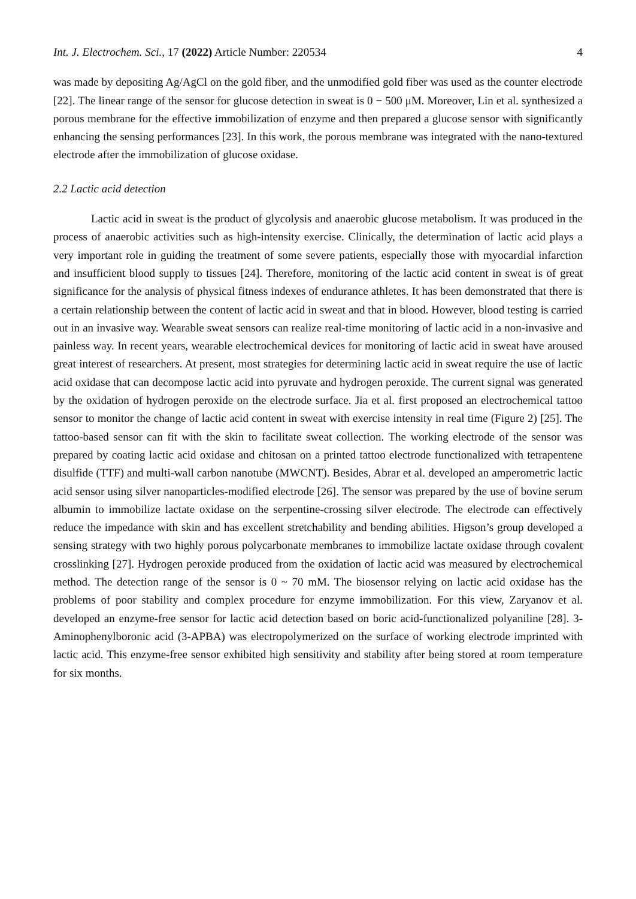Int. J. Electrochem. Sci., 17 (2022) Article Number: 220534 4
was made by depositing Ag/AgCl on the gold fiber, and the unmodified gold fiber was used as the counter electrode [22]. The linear range of the sensor for glucose detection in sweat is 0 − 500 μM. Moreover, Lin et al. synthesized a porous membrane for the effective immobilization of enzyme and then prepared a glucose sensor with significantly enhancing the sensing performances [23]. In this work, the porous membrane was integrated with the nano-textured electrode after the immobilization of glucose oxidase.
2.2 Lactic acid detection
Lactic acid in sweat is the product of glycolysis and anaerobic glucose metabolism. It was produced in the process of anaerobic activities such as high-intensity exercise. Clinically, the determination of lactic acid plays a very important role in guiding the treatment of some severe patients, especially those with myocardial infarction and insufficient blood supply to tissues [24]. Therefore, monitoring of the lactic acid content in sweat is of great significance for the analysis of physical fitness indexes of endurance athletes. It has been demonstrated that there is a certain relationship between the content of lactic acid in sweat and that in blood. However, blood testing is carried out in an invasive way. Wearable sweat sensors can realize real-time monitoring of lactic acid in a non-invasive and painless way. In recent years, wearable electrochemical devices for monitoring of lactic acid in sweat have aroused great interest of researchers. At present, most strategies for determining lactic acid in sweat require the use of lactic acid oxidase that can decompose lactic acid into pyruvate and hydrogen peroxide. The current signal was generated by the oxidation of hydrogen peroxide on the electrode surface. Jia et al. first proposed an electrochemical tattoo sensor to monitor the change of lactic acid content in sweat with exercise intensity in real time (Figure 2) [25]. The tattoo-based sensor can fit with the skin to facilitate sweat collection. The working electrode of the sensor was prepared by coating lactic acid oxidase and chitosan on a printed tattoo electrode functionalized with tetrapentene disulfide (TTF) and multi-wall carbon nanotube (MWCNT). Besides, Abrar et al. developed an amperometric lactic acid sensor using silver nanoparticles-modified electrode [26]. The sensor was prepared by the use of bovine serum albumin to immobilize lactate oxidase on the serpentine-crossing silver electrode. The electrode can effectively reduce the impedance with skin and has excellent stretchability and bending abilities. Higson’s group developed a sensing strategy with two highly porous polycarbonate membranes to immobilize lactate oxidase through covalent crosslinking [27]. Hydrogen peroxide produced from the oxidation of lactic acid was measured by electrochemical method. The detection range of the sensor is 0 ~ 70 mM. The biosensor relying on lactic acid oxidase has the problems of poor stability and complex procedure for enzyme immobilization. For this view, Zaryanov et al. developed an enzyme-free sensor for lactic acid detection based on boric acid-functionalized polyaniline [28]. 3-Aminophenylboronic acid (3-APBA) was electropolymerized on the surface of working electrode imprinted with lactic acid. This enzyme-free sensor exhibited high sensitivity and stability after being stored at room temperature for six months.